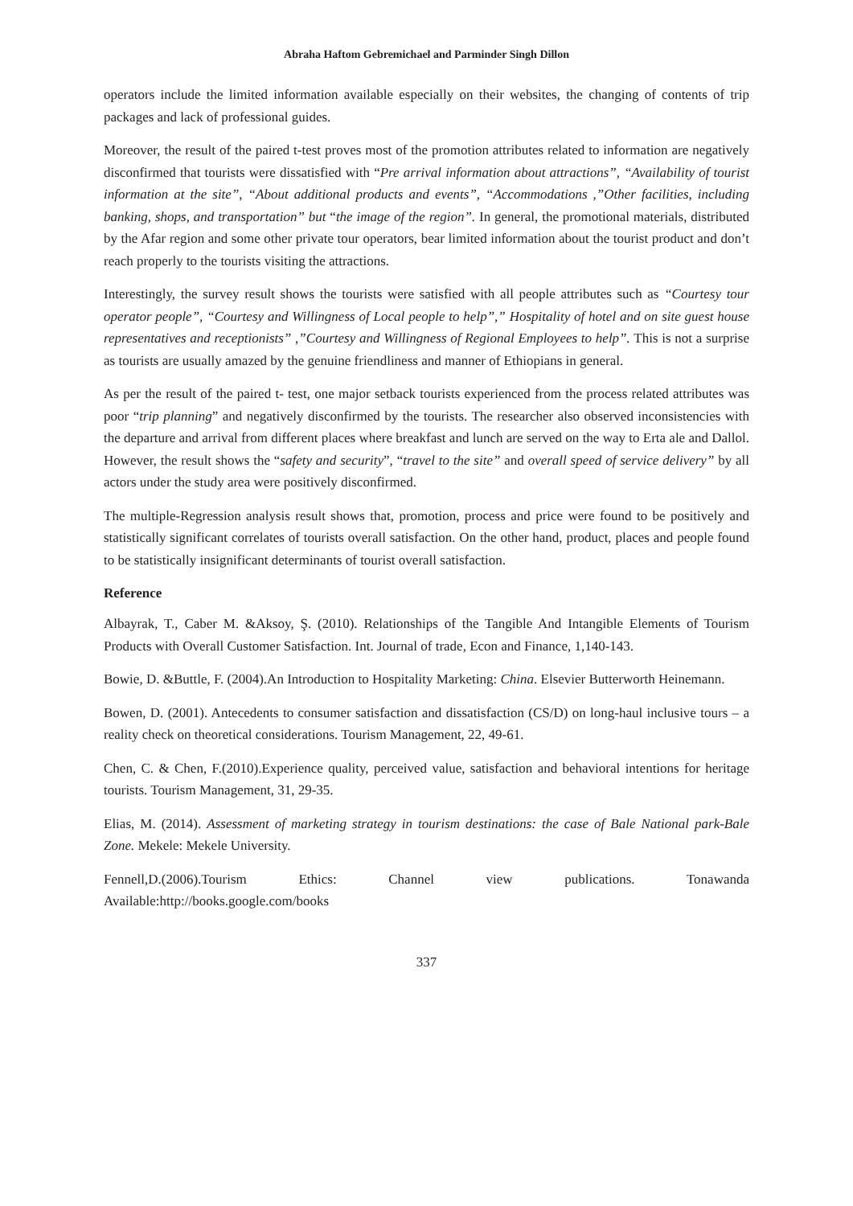Abraha Haftom Gebremichael and Parminder Singh Dillon
operators include the limited information available especially on their websites, the changing of contents of trip packages and lack of professional guides.
Moreover, the result of the paired t-test proves most of the promotion attributes related to information are negatively disconfirmed that tourists were dissatisfied with “Pre arrival information about attractions”, “Availability of tourist information at the site”, “About additional products and events”, “Accommodations ,”Other facilities, including banking, shops, and transportation” but “the image of the region”. In general, the promotional materials, distributed by the Afar region and some other private tour operators, bear limited information about the tourist product and don’t reach properly to the tourists visiting the attractions.
Interestingly, the survey result shows the tourists were satisfied with all people attributes such as “Courtesy tour operator people”, “Courtesy and Willingness of Local people to help”,” Hospitality of hotel and on site guest house representatives and receptionists” ,”Courtesy and Willingness of Regional Employees to help”. This is not a surprise as tourists are usually amazed by the genuine friendliness and manner of Ethiopians in general.
As per the result of the paired t- test, one major setback tourists experienced from the process related attributes was poor “trip planning” and negatively disconfirmed by the tourists. The researcher also observed inconsistencies with the departure and arrival from different places where breakfast and lunch are served on the way to Erta ale and Dallol. However, the result shows the “safety and security”, “travel to the site” and overall speed of service delivery” by all actors under the study area were positively disconfirmed.
The multiple-Regression analysis result shows that, promotion, process and price were found to be positively and statistically significant correlates of tourists overall satisfaction. On the other hand, product, places and people found to be statistically insignificant determinants of tourist overall satisfaction.
Reference
Albayrak, T., Caber M. &Aksoy, Ş. (2010). Relationships of the Tangible And Intangible Elements of Tourism Products with Overall Customer Satisfaction. Int. Journal of trade, Econ and Finance, 1,140-143.
Bowie, D. &Buttle, F. (2004).An Introduction to Hospitality Marketing: China. Elsevier Butterworth Heinemann.
Bowen, D. (2001). Antecedents to consumer satisfaction and dissatisfaction (CS/D) on long-haul inclusive tours – a reality check on theoretical considerations. Tourism Management, 22, 49-61.
Chen, C. & Chen, F.(2010).Experience quality, perceived value, satisfaction and behavioral intentions for heritage tourists. Tourism Management, 31, 29-35.
Elias, M. (2014). Assessment of marketing strategy in tourism destinations: the case of Bale National park-Bale Zone. Mekele: Mekele University.
Fennell,D.(2006).Tourism Ethics: Channel view publications. Tonawanda
Available:http://books.google.com/books
337